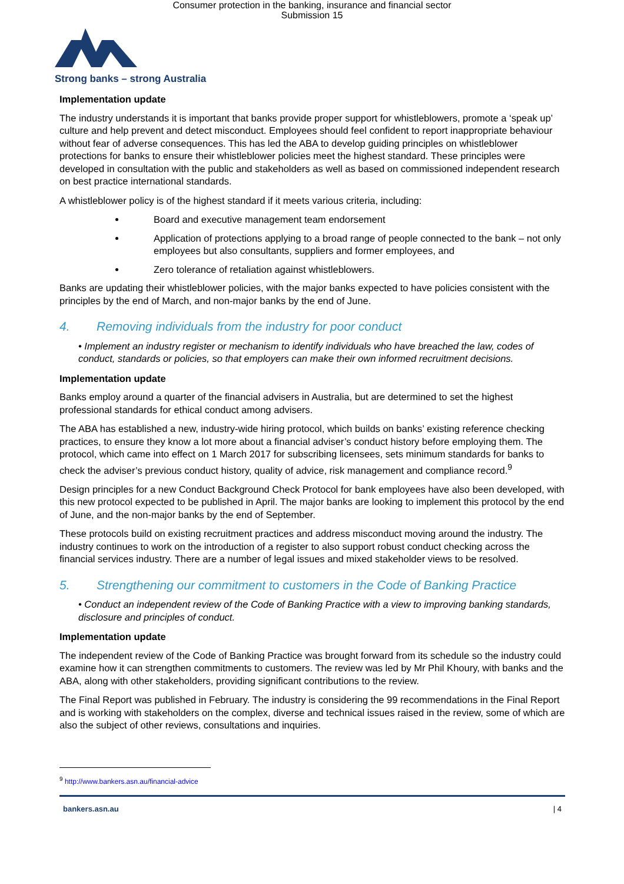Consumer protection in the banking, insurance and financial sector
Submission 15
Strong banks – strong Australia
Implementation update
The industry understands it is important that banks provide proper support for whistleblowers, promote a ‘speak up’ culture and help prevent and detect misconduct. Employees should feel confident to report inappropriate behaviour without fear of adverse consequences. This has led the ABA to develop guiding principles on whistleblower protections for banks to ensure their whistleblower policies meet the highest standard. These principles were developed in consultation with the public and stakeholders as well as based on commissioned independent research on best practice international standards.
A whistleblower policy is of the highest standard if it meets various criteria, including:
Board and executive management team endorsement
Application of protections applying to a broad range of people connected to the bank – not only employees but also consultants, suppliers and former employees, and
Zero tolerance of retaliation against whistleblowers.
Banks are updating their whistleblower policies, with the major banks expected to have policies consistent with the principles by the end of March, and non-major banks by the end of June.
4. Removing individuals from the industry for poor conduct
• Implement an industry register or mechanism to identify individuals who have breached the law, codes of conduct, standards or policies, so that employers can make their own informed recruitment decisions.
Implementation update
Banks employ around a quarter of the financial advisers in Australia, but are determined to set the highest professional standards for ethical conduct among advisers.
The ABA has established a new, industry-wide hiring protocol, which builds on banks’ existing reference checking practices, to ensure they know a lot more about a financial adviser’s conduct history before employing them. The protocol, which came into effect on 1 March 2017 for subscribing licensees, sets minimum standards for banks to check the adviser’s previous conduct history, quality of advice, risk management and compliance record.<sup>9</sup>
Design principles for a new Conduct Background Check Protocol for bank employees have also been developed, with this new protocol expected to be published in April. The major banks are looking to implement this protocol by the end of June, and the non-major banks by the end of September.
These protocols build on existing recruitment practices and address misconduct moving around the industry. The industry continues to work on the introduction of a register to also support robust conduct checking across the financial services industry. There are a number of legal issues and mixed stakeholder views to be resolved.
5. Strengthening our commitment to customers in the Code of Banking Practice
• Conduct an independent review of the Code of Banking Practice with a view to improving banking standards, disclosure and principles of conduct.
Implementation update
The independent review of the Code of Banking Practice was brought forward from its schedule so the industry could examine how it can strengthen commitments to customers. The review was led by Mr Phil Khoury, with banks and the ABA, along with other stakeholders, providing significant contributions to the review.
The Final Report was published in February. The industry is considering the 99 recommendations in the Final Report and is working with stakeholders on the complex, diverse and technical issues raised in the review, some of which are also the subject of other reviews, consultations and inquiries.
<sup>9</sup> http://www.bankers.asn.au/financial-advice
bankers.asn.au | 4